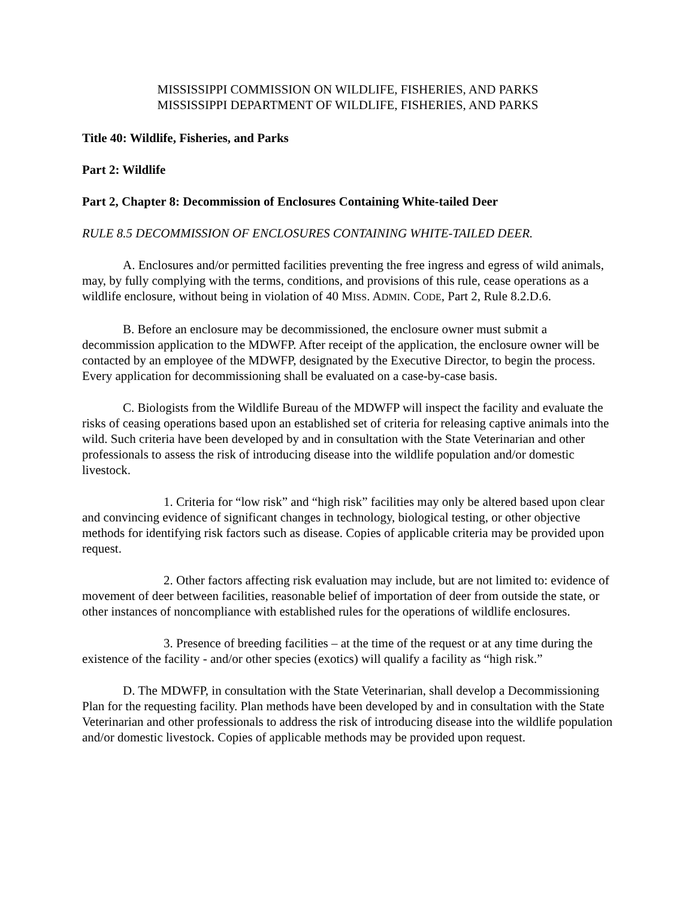MISSISSIPPI COMMISSION ON WILDLIFE, FISHERIES, AND PARKS
MISSISSIPPI DEPARTMENT OF WILDLIFE, FISHERIES, AND PARKS
Title 40: Wildlife, Fisheries, and Parks
Part 2: Wildlife
Part 2, Chapter 8: Decommission of Enclosures Containing White-tailed Deer
RULE 8.5 DECOMMISSION OF ENCLOSURES CONTAINING WHITE-TAILED DEER.
A. Enclosures and/or permitted facilities preventing the free ingress and egress of wild animals, may, by fully complying with the terms, conditions, and provisions of this rule, cease operations as a wildlife enclosure, without being in violation of 40 MISS. ADMIN. CODE, Part 2, Rule 8.2.D.6.
B. Before an enclosure may be decommissioned, the enclosure owner must submit a decommission application to the MDWFP. After receipt of the application, the enclosure owner will be contacted by an employee of the MDWFP, designated by the Executive Director, to begin the process. Every application for decommissioning shall be evaluated on a case-by-case basis.
C. Biologists from the Wildlife Bureau of the MDWFP will inspect the facility and evaluate the risks of ceasing operations based upon an established set of criteria for releasing captive animals into the wild. Such criteria have been developed by and in consultation with the State Veterinarian and other professionals to assess the risk of introducing disease into the wildlife population and/or domestic livestock.
1. Criteria for “low risk” and “high risk” facilities may only be altered based upon clear and convincing evidence of significant changes in technology, biological testing, or other objective methods for identifying risk factors such as disease. Copies of applicable criteria may be provided upon request.
2. Other factors affecting risk evaluation may include, but are not limited to: evidence of movement of deer between facilities, reasonable belief of importation of deer from outside the state, or other instances of noncompliance with established rules for the operations of wildlife enclosures.
3. Presence of breeding facilities – at the time of the request or at any time during the existence of the facility - and/or other species (exotics) will qualify a facility as “high risk.”
D. The MDWFP, in consultation with the State Veterinarian, shall develop a Decommissioning Plan for the requesting facility. Plan methods have been developed by and in consultation with the State Veterinarian and other professionals to address the risk of introducing disease into the wildlife population and/or domestic livestock. Copies of applicable methods may be provided upon request.